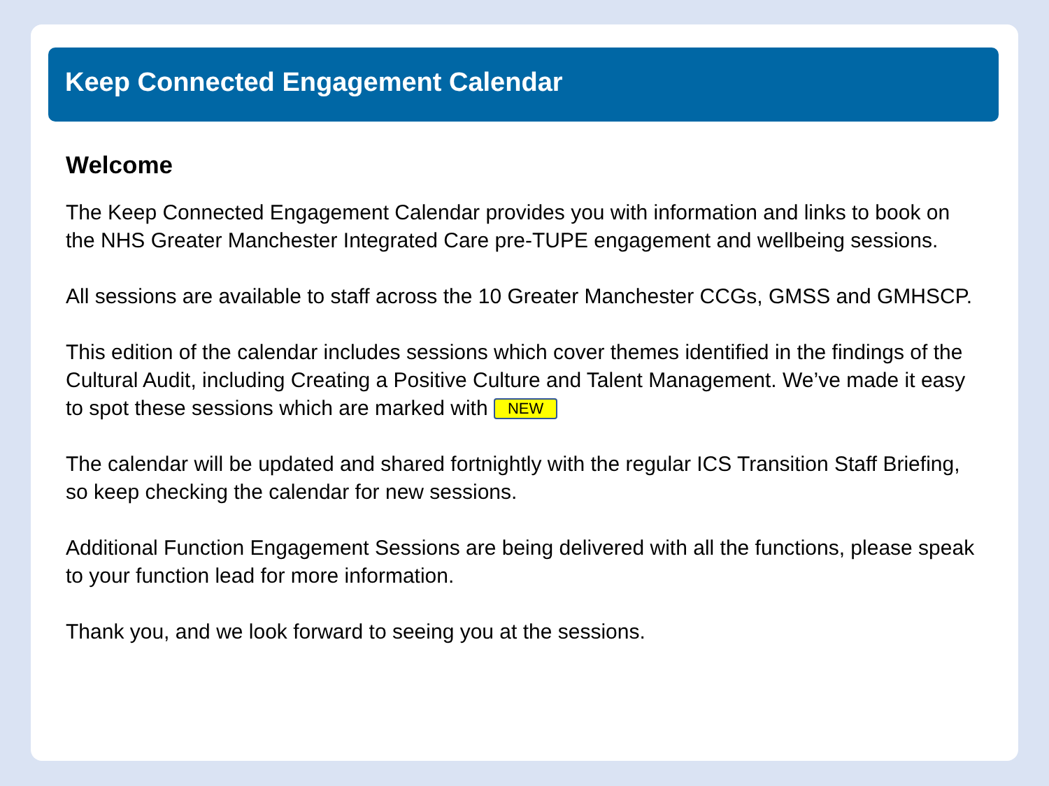Keep Connected Engagement Calendar
Welcome
The Keep Connected Engagement Calendar provides you with information and links to book on the NHS Greater Manchester Integrated Care pre-TUPE engagement and wellbeing sessions.
All sessions are available to staff across the 10 Greater Manchester CCGs, GMSS and GMHSCP.
This edition of the calendar includes sessions which cover themes identified in the findings of the Cultural Audit, including Creating a Positive Culture and Talent Management. We’ve made it easy to spot these sessions which are marked with NEW
The calendar will be updated and shared fortnightly with the regular ICS Transition Staff Briefing, so keep checking the calendar for new sessions.
Additional Function Engagement Sessions are being delivered with all the functions, please speak to your function lead for more information.
Thank you, and we look forward to seeing you at the sessions.